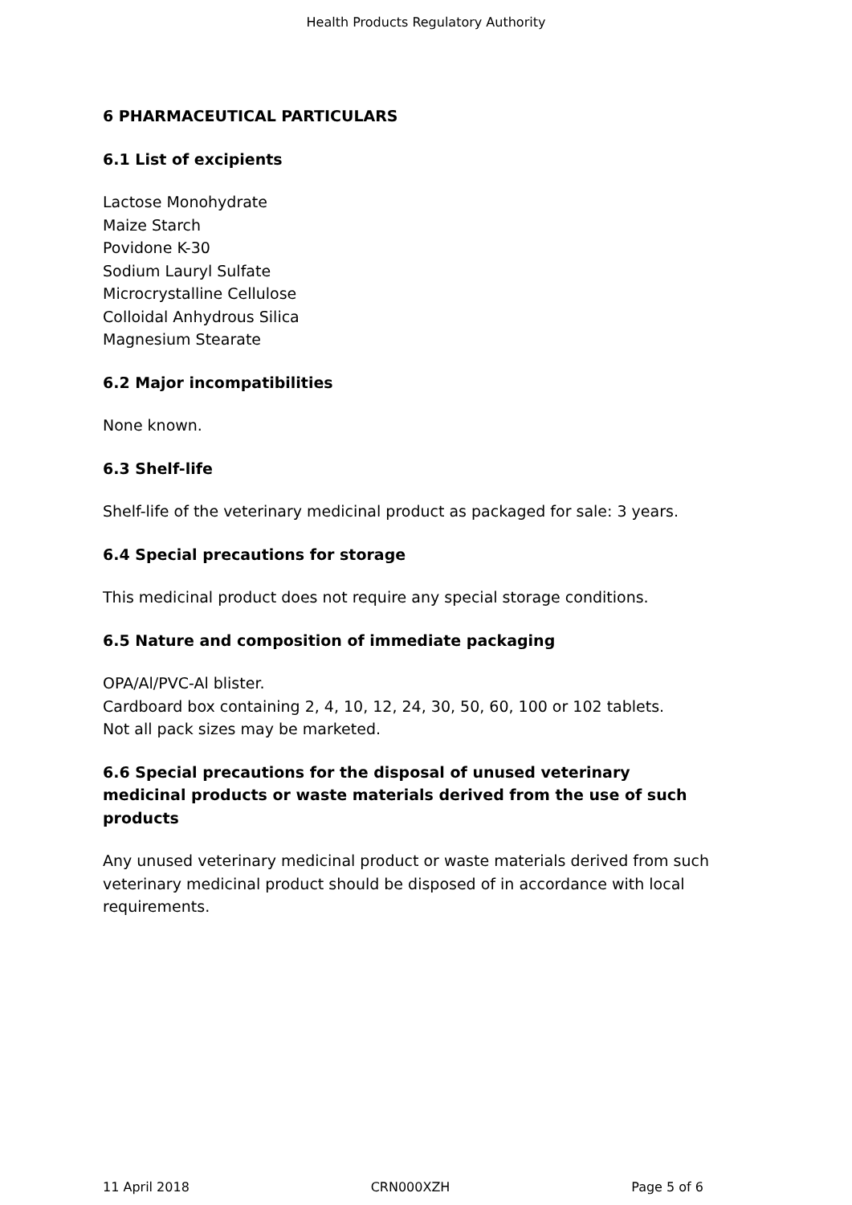Health Products Regulatory Authority
6 PHARMACEUTICAL PARTICULARS
6.1 List of excipients
Lactose Monohydrate
Maize Starch
Povidone K-30
Sodium Lauryl Sulfate
Microcrystalline Cellulose
Colloidal Anhydrous Silica
Magnesium Stearate
6.2 Major incompatibilities
None known.
6.3 Shelf-life
Shelf-life of the veterinary medicinal product as packaged for sale: 3 years.
6.4 Special precautions for storage
This medicinal product does not require any special storage conditions.
6.5 Nature and composition of immediate packaging
OPA/Al/PVC-Al blister.
Cardboard box containing 2, 4, 10, 12, 24, 30, 50, 60, 100 or 102 tablets.
Not all pack sizes may be marketed.
6.6 Special precautions for the disposal of unused veterinary medicinal products or waste materials derived from the use of such products
Any unused veterinary medicinal product or waste materials derived from such veterinary medicinal product should be disposed of in accordance with local requirements.
11 April 2018 CRN000XZH Page 5 of 6